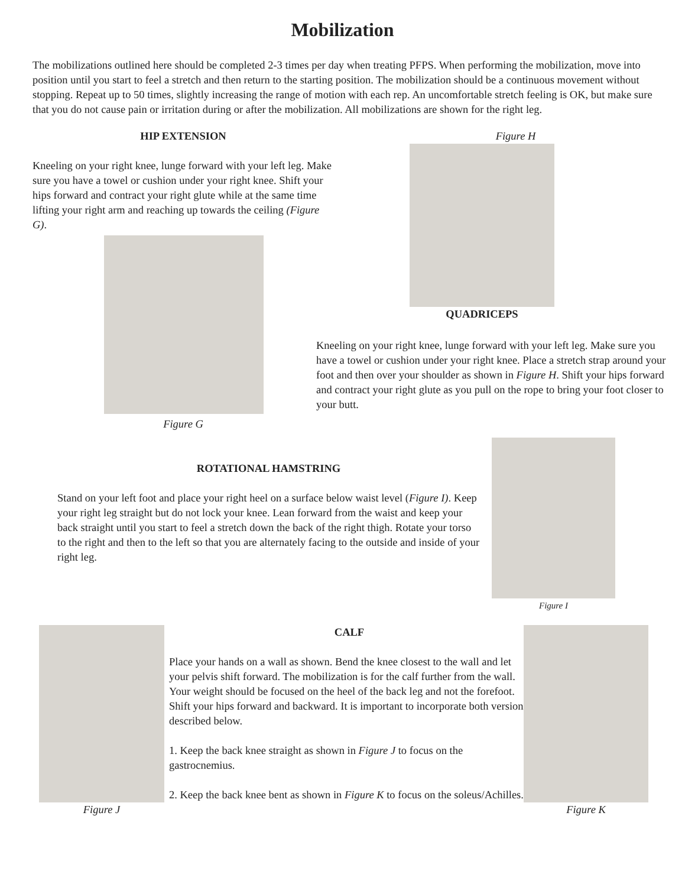Mobilization
The mobilizations outlined here should be completed 2-3 times per day when treating PFPS. When performing the mobilization, move into position until you start to feel a stretch and then return to the starting position. The mobilization should be a continuous movement without stopping. Repeat up to 50 times, slightly increasing the range of motion with each rep. An uncomfortable stretch feeling is OK, but make sure that you do not cause pain or irritation during or after the mobilization. All mobilizations are shown for the right leg.
HIP EXTENSION
Kneeling on your right knee, lunge forward with your left leg. Make sure you have a towel or cushion under your right knee. Shift your hips forward and contract your right glute while at the same time lifting your right arm and reaching up towards the ceiling (Figure G).
Figure G
Figure H
QUADRICEPS
Kneeling on your right knee, lunge forward with your left leg. Make sure you have a towel or cushion under your right knee. Place a stretch strap around your foot and then over your shoulder as shown in Figure H. Shift your hips forward and contract your right glute as you pull on the rope to bring your foot closer to your butt.
ROTATIONAL HAMSTRING
Stand on your left foot and place your right heel on a surface below waist level (Figure I). Keep your right leg straight but do not lock your knee. Lean forward from the waist and keep your back straight until you start to feel a stretch down the back of the right thigh. Rotate your torso to the right and then to the left so that you are alternately facing to the outside and inside of your right leg.
Figure I
Figure J CALF
Place your hands on a wall as shown. Bend the knee closest to the wall and let your pelvis shift forward. The mobilization is for the calf further from the wall. Your weight should be focused on the heel of the back leg and not the forefoot. Shift your hips forward and backward. It is important to incorporate both versions described below.
1. Keep the back knee straight as shown in Figure J to focus on the gastrocnemius.
2. Keep the back knee bent as shown in Figure K to focus on the soleus/Achilles.
Figure K